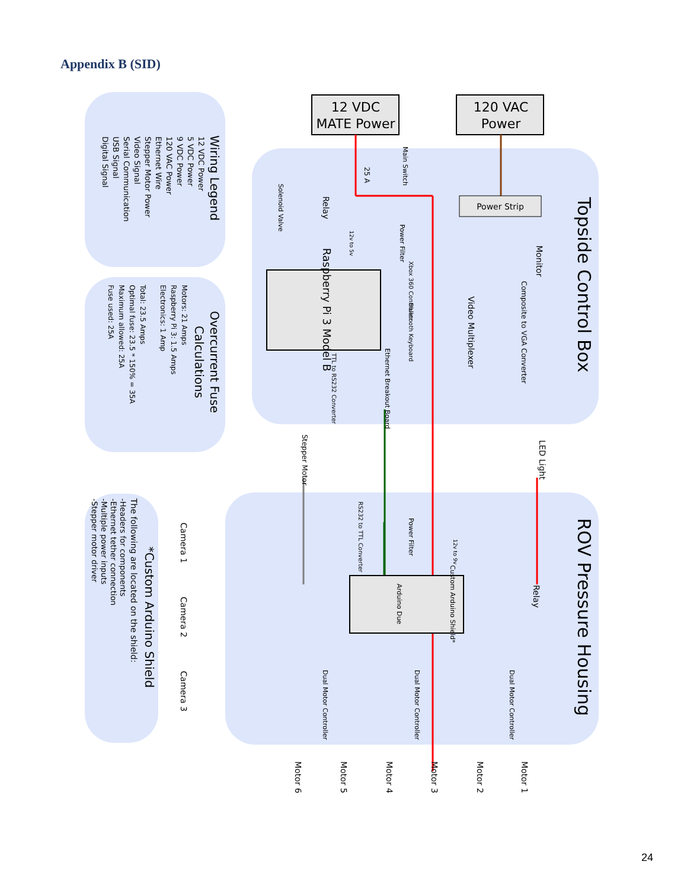Appendix B (SID)
12 VDC
MATE Power
120 VAC
Power
Topside Control Box
ROV Pressure Housing
Wiring Legend
12 VDC Power
5 VDC Power
9 VDC Power
120 VAC Power
Ethernet Wire
Stepper Motor Power
Video Signal
Serial Communication
USB Signal
Digital Signal
Overcurrent Fuse
Calculations
Motors: 21 Amps
Raspberry Pi 3: 1.5 Amps
Electronics: 1 Amp
Total: 23.5 Amps
Optimal fuse: 23.5 * 150% = 35A
Maximum allowed: 25A
Fuse used: 25A
*Custom Arduino Shield
The following are located on the shield:
-Headers for components
-Ethernet tether connection
-Multiple power inputs
-Stepper motor driver
Power Strip
Raspberry Pi 3 Model B
Monitor
Composite to VGA Converter
Video Multiplexer
Relay
Solenoid Valve
Power Filter
12v to 5v
Main Switch
25 A
Xbox 360 Controller
Bluetooth Keyboard
Ethernet Breakout Board
TTL to RS232 Converter
Stepper Motor
LED Light
RS232 to TTL Converter
Power Filter
12v to 9v
Custom Arduino Shield*
Arduino Due
Relay
Camera 1
Camera 2
Camera 3
Dual Motor Controller
Dual Motor Controller
Dual Motor Controller
Motor 1
Motor 2
Motor 3
Motor 4
Motor 5
Motor 6
24